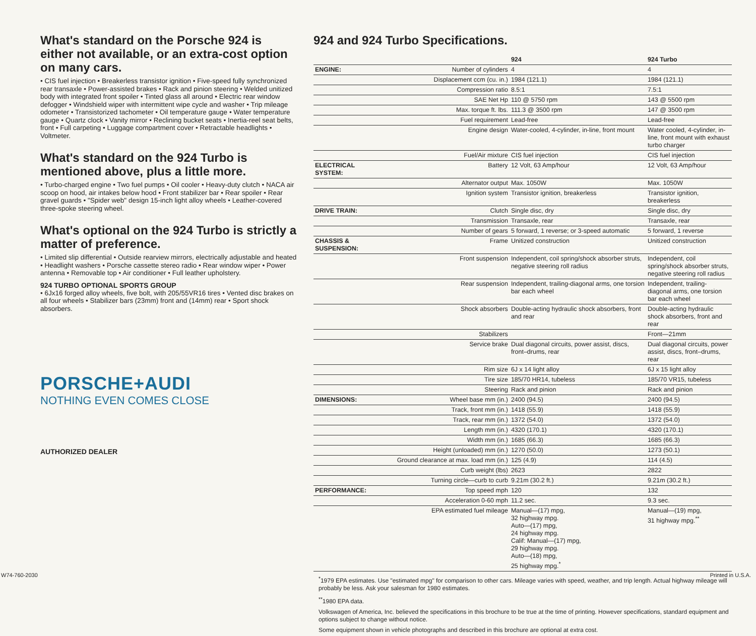What's standard on the Porsche 924 is either not available, or an extra-cost option on many cars.
• CIS fuel injection • Breakerless transistor ignition • Five-speed fully synchronized rear transaxle • Power-assisted brakes • Rack and pinion steering • Welded unitized body with integrated front spoiler • Tinted glass all around • Electric rear window defogger • Windshield wiper with intermittent wipe cycle and washer • Trip mileage odometer • Transistorized tachometer • Oil temperature gauge • Water temperature gauge • Quartz clock • Vanity mirror • Reclining bucket seats • Inertia-reel seat belts, front • Full carpeting • Luggage compartment cover • Retractable headlights • Voltmeter.
What's standard on the 924 Turbo is mentioned above, plus a little more.
• Turbo-charged engine • Two fuel pumps • Oil cooler • Heavy-duty clutch • NACA air scoop on hood, air intakes below hood • Front stabilizer bar • Rear spoiler • Rear gravel guards • "Spider web" design 15-inch light alloy wheels • Leather-covered three-spoke steering wheel.
What's optional on the 924 Turbo is strictly a matter of preference.
• Limited slip differential • Outside rearview mirrors, electrically adjustable and heated • Headlight washers • Porsche cassette stereo radio • Rear window wiper • Power antenna • Removable top • Air conditioner • Full leather upholstery.
924 TURBO OPTIONAL SPORTS GROUP
• 6Jx16 forged alloy wheels, five bolt, with 205/55VR16 tires • Vented disc brakes on all four wheels • Stabilizer bars (23mm) front and (14mm) rear • Sport shock absorbers.
PORSCHE+AUDI
NOTHING EVEN COMES CLOSE
AUTHORIZED DEALER
924 and 924 Turbo Specifications.
| | | 924 | 924 Turbo |
| --- | --- | --- | --- |
| ENGINE: | Number of cylinders | 4 | 4 |
| | Displacement ccm (cu. in.) | 1984 (121.1) | 1984 (121.1) |
| | Compression ratio | 8.5:1 | 7.5:1 |
| | SAE Net Hp | 110 @ 5750 rpm | 143 @ 5500 rpm |
| | Max. torque ft. lbs. | 111.3 @ 3500 rpm | 147 @ 3500 rpm |
| | Fuel requirement | Lead-free | Lead-free |
| | Engine design | Water-cooled, 4-cylinder, in-line, front mount | Water cooled, 4-cylinder, in-line, front mount with exhaust turbo charger |
| | Fuel/Air mixture | CIS fuel injection | CIS fuel injection |
| ELECTRICAL SYSTEM: | Battery | 12 Volt, 63 Amp/hour | 12 Volt, 63 Amp/hour |
| | Alternator output | Max. 1050W | Max. 1050W |
| | Ignition system | Transistor ignition, breakerless | Transistor ignition, breakerless |
| DRIVE TRAIN: | Clutch | Single disc, dry | Single disc, dry |
| | Transmission | Transaxle, rear | Transaxle, rear |
| | Number of gears | 5 forward, 1 reverse; or 3-speed automatic | 5 forward, 1 reverse |
| CHASSIS & SUSPENSION: | Frame | Unitized construction | Unitized construction |
| | Front suspension | Independent, coil spring/shock absorber struts, negative steering roll radius | Independent, coil spring/shock absorber struts, negative steering roll radius |
| | Rear suspension | Independent, trailing-diagonal arms, one torsion bar each wheel | Independent, trailing-diagonal arms, one torsion bar each wheel |
| | Shock absorbers | Double-acting hydraulic shock absorbers, front and rear | Double-acting hydraulic shock absorbers, front and rear |
| | Stabilizers | | Front—21mm |
| | Service brake | Dual diagonal circuits, power assist, discs, front–drums, rear | Dual diagonal circuits, power assist, discs, front–drums, rear |
| | Rim size | 6J x 14 light alloy | 6J x 15 light alloy |
| | Tire size | 185/70 HR14, tubeless | 185/70 VR15, tubeless |
| | Steering | Rack and pinion | Rack and pinion |
| DIMENSIONS: | Wheel base mm (in.) | 2400 (94.5) | 2400 (94.5) |
| | Track, front mm (in.) | 1418 (55.9) | 1418 (55.9) |
| | Track, rear mm (in.) | 1372 (54.0) | 1372 (54.0) |
| | Length mm (in.) | 4320 (170.1) | 4320 (170.1) |
| | Width mm (in.) | 1685 (66.3) | 1685 (66.3) |
| | Height (unloaded) mm (in.) | 1270 (50.0) | 1273 (50.1) |
| | Ground clearance at max. load mm (in.) | 125 (4.9) | 114 (4.5) |
| | Curb weight (lbs) | 2623 | 2822 |
| | Turning circle—curb to curb | 9.21m (30.2 ft.) | 9.21m (30.2 ft.) |
| PERFORMANCE: | Top speed mph | 120 | 132 |
| | Acceleration 0-60 mph | 11.2 sec. | 9.3 sec. |
| | EPA estimated fuel mileage | Manual—(17) mpg, 32 highway mpg. Auto—(17) mpg, 24 highway mpg. Calif: Manual—(17) mpg, 29 highway mpg. Auto—(18) mpg, 25 highway mpg.<sup>*</sup> | Manual—(19) mpg, 31 highway mpg.<sup>**</sup> |
<sup>*</sup> 1979 EPA estimates. Use "estimated mpg" for comparison to other cars. Mileage varies with speed, weather, and trip length. Actual highway mileage will probably be less. Ask your salesman for 1980 estimates.
<sup>**</sup> 1980 EPA data.
Volkswagen of America, Inc. believed the specifications in this brochure to be true at the time of printing. However specifications, standard equipment and options subject to change without notice.
Some equipment shown in vehicle photographs and described in this brochure are optional at extra cost.
W74-760-2030 Printed in U.S.A.